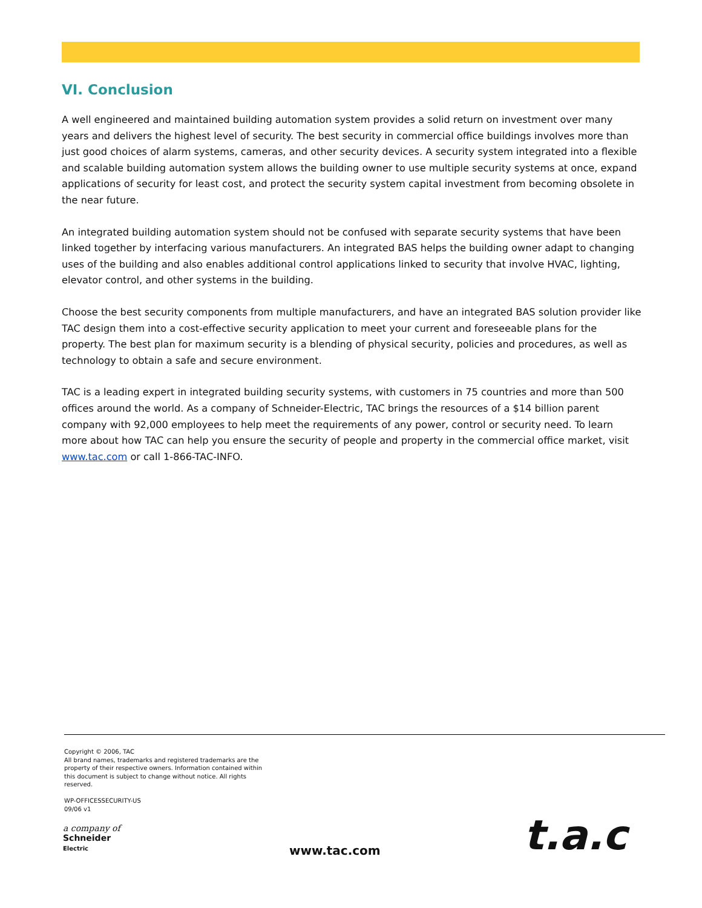VI. Conclusion
A well engineered and maintained building automation system provides a solid return on investment over many years and delivers the highest level of security. The best security in commercial office buildings involves more than just good choices of alarm systems, cameras, and other security devices. A security system integrated into a flexible and scalable building automation system allows the building owner to use multiple security systems at once, expand applications of security for least cost, and protect the security system capital investment from becoming obsolete in the near future.
An integrated building automation system should not be confused with separate security systems that have been linked together by interfacing various manufacturers. An integrated BAS helps the building owner adapt to changing uses of the building and also enables additional control applications linked to security that involve HVAC, lighting, elevator control, and other systems in the building.
Choose the best security components from multiple manufacturers, and have an integrated BAS solution provider like TAC design them into a cost-effective security application to meet your current and foreseeable plans for the property. The best plan for maximum security is a blending of physical security, policies and procedures, as well as technology to obtain a safe and secure environment.
TAC is a leading expert in integrated building security systems, with customers in 75 countries and more than 500 offices around the world. As a company of Schneider-Electric, TAC brings the resources of a $14 billion parent company with 92,000 employees to help meet the requirements of any power, control or security need. To learn more about how TAC can help you ensure the security of people and property in the commercial office market, visit www.tac.com or call 1-866-TAC-INFO.
Copyright © 2006, TAC
All brand names, trademarks and registered trademarks are the property of their respective owners. Information contained within this document is subject to change without notice. All rights reserved.
WP-OFFICESSECURITY-US
09/06 v1
a company of
Schneider
Electric
www.tac.com t.a.c